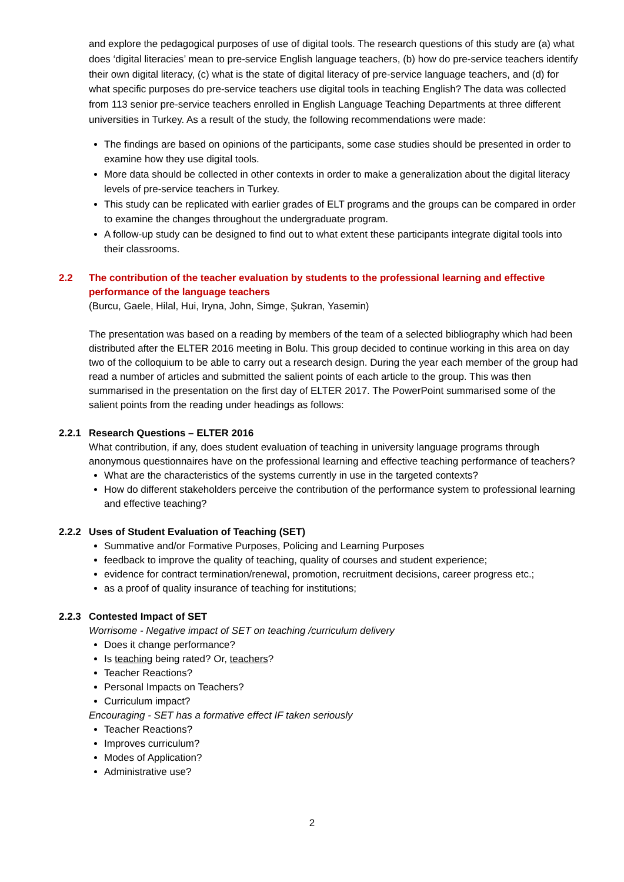and explore the pedagogical purposes of use of digital tools. The research questions of this study are (a) what does ‘digital literacies’ mean to pre-service English language teachers, (b) how do pre-service teachers identify their own digital literacy, (c) what is the state of digital literacy of pre-service language teachers, and (d) for what specific purposes do pre-service teachers use digital tools in teaching English? The data was collected from 113 senior pre-service teachers enrolled in English Language Teaching Departments at three different universities in Turkey. As a result of the study, the following recommendations were made:
The findings are based on opinions of the participants, some case studies should be presented in order to examine how they use digital tools.
More data should be collected in other contexts in order to make a generalization about the digital literacy levels of pre-service teachers in Turkey.
This study can be replicated with earlier grades of ELT programs and the groups can be compared in order to examine the changes throughout the undergraduate program.
A follow-up study can be designed to find out to what extent these participants integrate digital tools into their classrooms.
2.2 The contribution of the teacher evaluation by students to the professional learning and effective performance of the language teachers
(Burcu, Gaele, Hilal, Hui, Iryna, John, Simge, Şukran, Yasemin)
The presentation was based on a reading by members of the team of a selected bibliography which had been distributed after the ELTER 2016 meeting in Bolu. This group decided to continue working in this area on day two of the colloquium to be able to carry out a research design. During the year each member of the group had read a number of articles and submitted the salient points of each article to the group. This was then summarised in the presentation on the first day of ELTER 2017. The PowerPoint summarised some of the salient points from the reading under headings as follows:
2.2.1 Research Questions – ELTER 2016
What contribution, if any, does student evaluation of teaching in university language programs through anonymous questionnaires have on the professional learning and effective teaching performance of teachers?
What are the characteristics of the systems currently in use in the targeted contexts?
How do different stakeholders perceive the contribution of the performance system to professional learning and effective teaching?
2.2.2 Uses of Student Evaluation of Teaching (SET)
Summative and/or Formative Purposes, Policing and Learning Purposes
feedback to improve the quality of teaching, quality of courses and student experience;
evidence for contract termination/renewal, promotion, recruitment decisions, career progress etc.;
as a proof of quality insurance of teaching for institutions;
2.2.3 Contested Impact of SET
Worrisome - Negative impact of SET on teaching /curriculum delivery
Does it change performance?
Is teaching being rated? Or, teachers?
Teacher Reactions?
Personal Impacts on Teachers?
Curriculum impact?
Encouraging - SET has a formative effect IF taken seriously
Teacher Reactions?
Improves curriculum?
Modes of Application?
Administrative use?
2